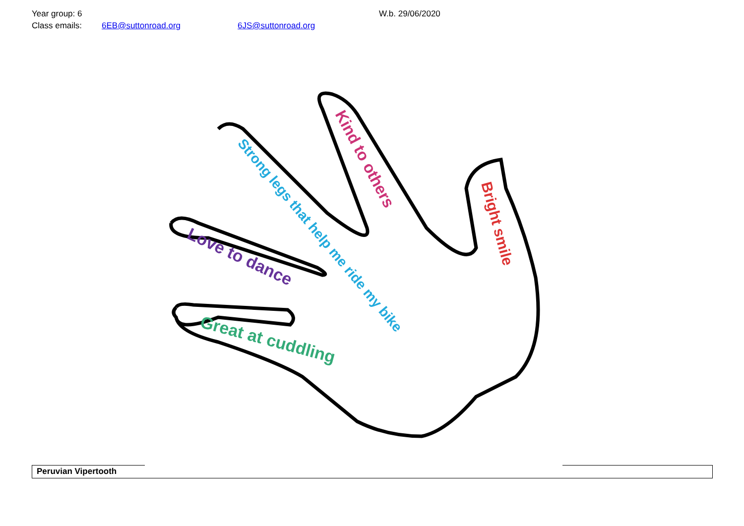Year group: 6 W.b. 29/06/2020
Class emails: 6EB@suttonroad.org 6JS@suttonroad.org
Great at cuddling
Love to dance
Strong legs that help me ride my bike
Kind to others
Bright smile
| Peruvian Vipertooth |